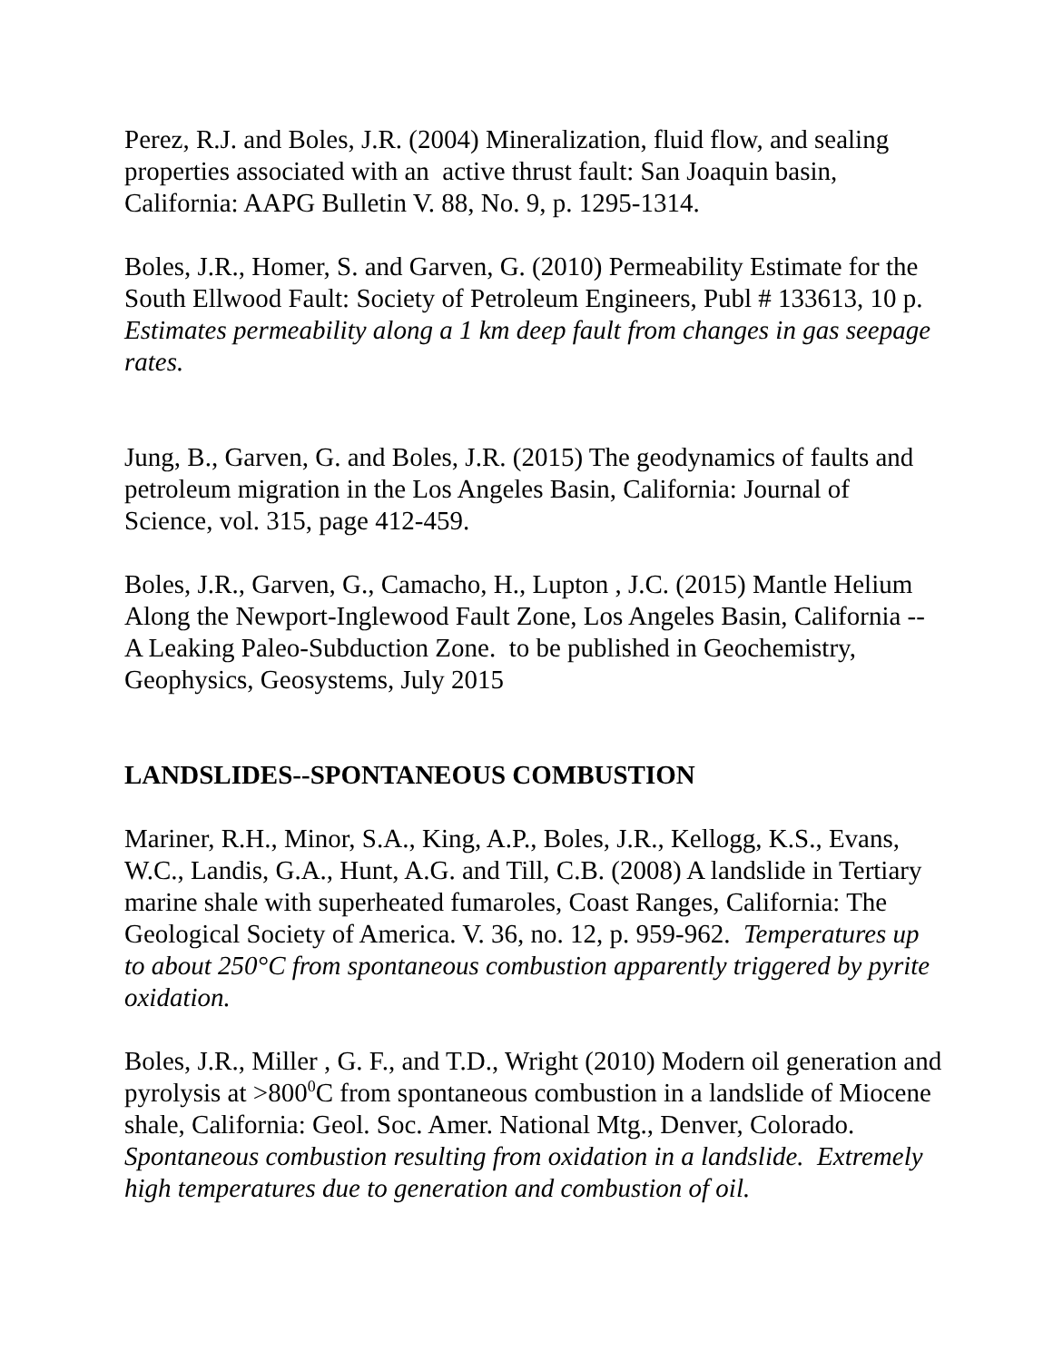Perez, R.J. and Boles, J.R. (2004) Mineralization, fluid flow, and sealing properties associated with an active thrust fault: San Joaquin basin, California: AAPG Bulletin V. 88, No. 9, p. 1295-1314.
Boles, J.R., Homer, S. and Garven, G. (2010) Permeability Estimate for the South Ellwood Fault: Society of Petroleum Engineers, Publ # 133613, 10 p. Estimates permeability along a 1 km deep fault from changes in gas seepage rates.
Jung, B., Garven, G. and Boles, J.R. (2015) The geodynamics of faults and petroleum migration in the Los Angeles Basin, California: Journal of Science, vol. 315, page 412-459.
Boles, J.R., Garven, G., Camacho, H., Lupton , J.C. (2015) Mantle Helium Along the Newport-Inglewood Fault Zone, Los Angeles Basin, California -- A Leaking Paleo-Subduction Zone. to be published in Geochemistry, Geophysics, Geosystems, July 2015
LANDSLIDES--SPONTANEOUS COMBUSTION
Mariner, R.H., Minor, S.A., King, A.P., Boles, J.R., Kellogg, K.S., Evans, W.C., Landis, G.A., Hunt, A.G. and Till, C.B. (2008) A landslide in Tertiary marine shale with superheated fumaroles, Coast Ranges, California: The Geological Society of America. V. 36, no. 12, p. 959-962. Temperatures up to about 250°C from spontaneous combustion apparently triggered by pyrite oxidation.
Boles, J.R., Miller , G. F., and T.D., Wright (2010) Modern oil generation and pyrolysis at >800<sup>0</sup>C from spontaneous combustion in a landslide of Miocene shale, California: Geol. Soc. Amer. National Mtg., Denver, Colorado. Spontaneous combustion resulting from oxidation in a landslide. Extremely high temperatures due to generation and combustion of oil.